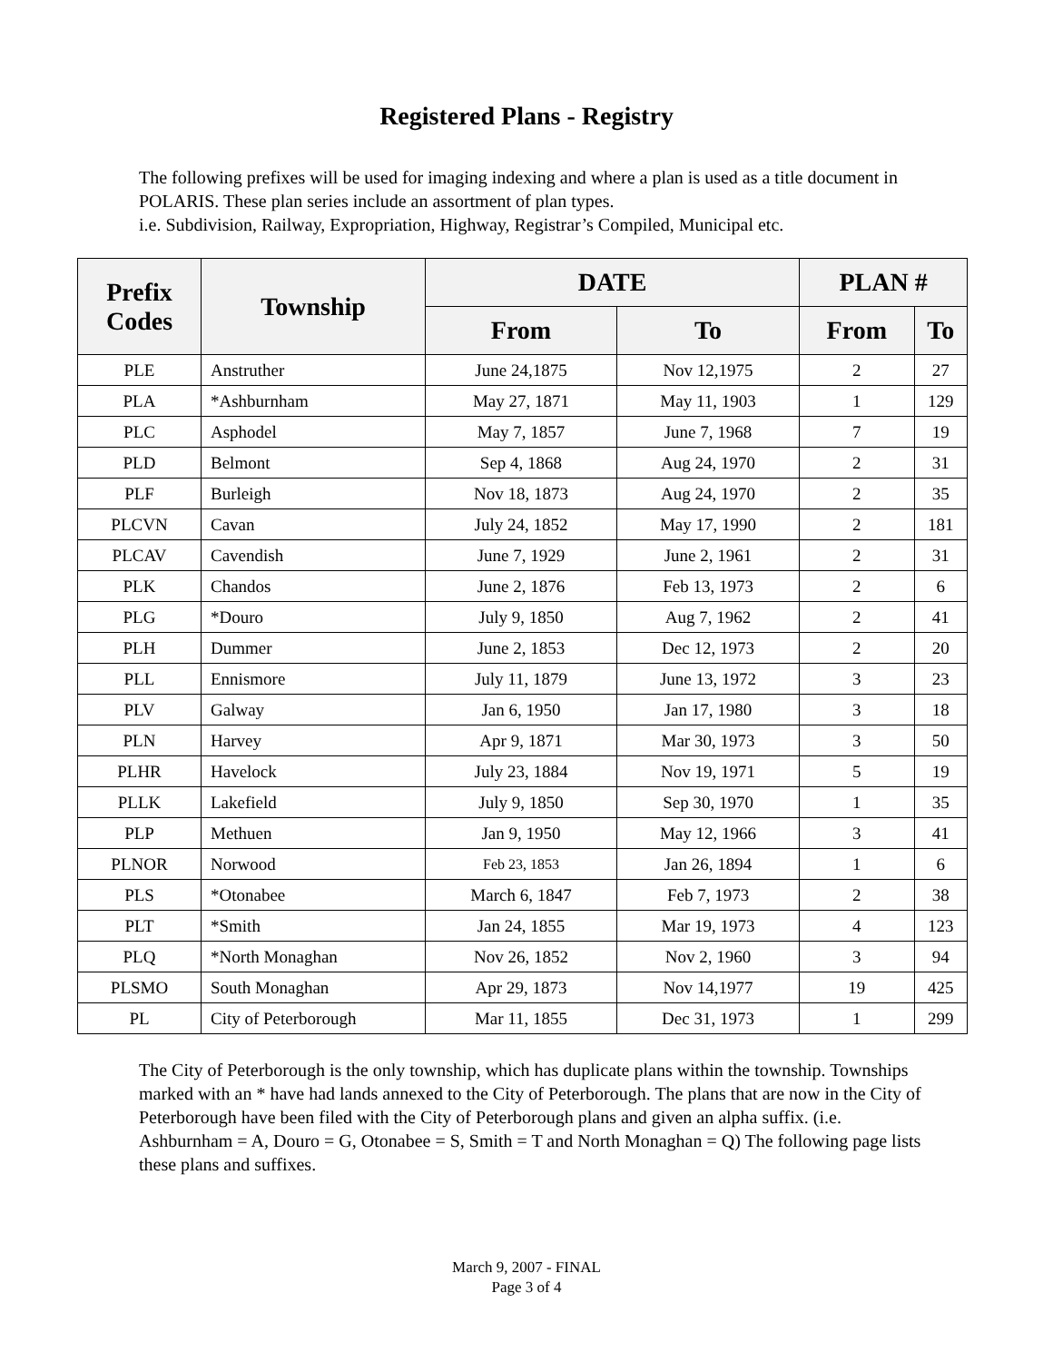Registered Plans - Registry
The following prefixes will be used for imaging indexing and where a plan is used as a title document in POLARIS. These plan series include an assortment of plan types.
i.e. Subdivision, Railway, Expropriation, Highway, Registrar’s Compiled, Municipal etc.
| Prefix Codes | Township | DATE | | PLAN # | |
| --- | --- | --- | --- | --- | --- |
| | | From | To | From | To |
| PLE | Anstruther | June 24,1875 | Nov 12,1975 | 2 | 27 |
| PLA | *Ashburnham | May 27, 1871 | May 11, 1903 | 1 | 129 |
| PLC | Asphodel | May 7, 1857 | June 7, 1968 | 7 | 19 |
| PLD | Belmont | Sep 4, 1868 | Aug 24, 1970 | 2 | 31 |
| PLF | Burleigh | Nov 18, 1873 | Aug 24, 1970 | 2 | 35 |
| PLCVN | Cavan | July 24, 1852 | May 17, 1990 | 2 | 181 |
| PLCAV | Cavendish | June 7, 1929 | June 2, 1961 | 2 | 31 |
| PLK | Chandos | June 2, 1876 | Feb 13, 1973 | 2 | 6 |
| PLG | *Douro | July 9, 1850 | Aug 7, 1962 | 2 | 41 |
| PLH | Dummer | June 2, 1853 | Dec 12, 1973 | 2 | 20 |
| PLL | Ennismore | July 11, 1879 | June 13, 1972 | 3 | 23 |
| PLV | Galway | Jan 6, 1950 | Jan 17, 1980 | 3 | 18 |
| PLN | Harvey | Apr 9, 1871 | Mar 30, 1973 | 3 | 50 |
| PLHR | Havelock | July 23, 1884 | Nov 19, 1971 | 5 | 19 |
| PLLK | Lakefield | July 9, 1850 | Sep 30, 1970 | 1 | 35 |
| PLP | Methuen | Jan 9, 1950 | May 12, 1966 | 3 | 41 |
| PLNOR | Norwood | Feb 23, 1853 | Jan 26, 1894 | 1 | 6 |
| PLS | *Otonabee | March 6, 1847 | Feb 7, 1973 | 2 | 38 |
| PLT | *Smith | Jan 24, 1855 | Mar 19, 1973 | 4 | 123 |
| PLQ | *North Monaghan | Nov 26, 1852 | Nov 2, 1960 | 3 | 94 |
| PLSMO | South Monaghan | Apr 29, 1873 | Nov 14,1977 | 19 | 425 |
| PL | City of Peterborough | Mar 11, 1855 | Dec 31, 1973 | 1 | 299 |
The City of Peterborough is the only township, which has duplicate plans within the township. Townships marked with an * have had lands annexed to the City of Peterborough. The plans that are now in the City of Peterborough have been filed with the City of Peterborough plans and given an alpha suffix. (i.e. Ashburnham = A, Douro = G, Otonabee = S, Smith = T and North Monaghan = Q) The following page lists these plans and suffixes.
March 9, 2007 - FINAL
Page 3 of 4